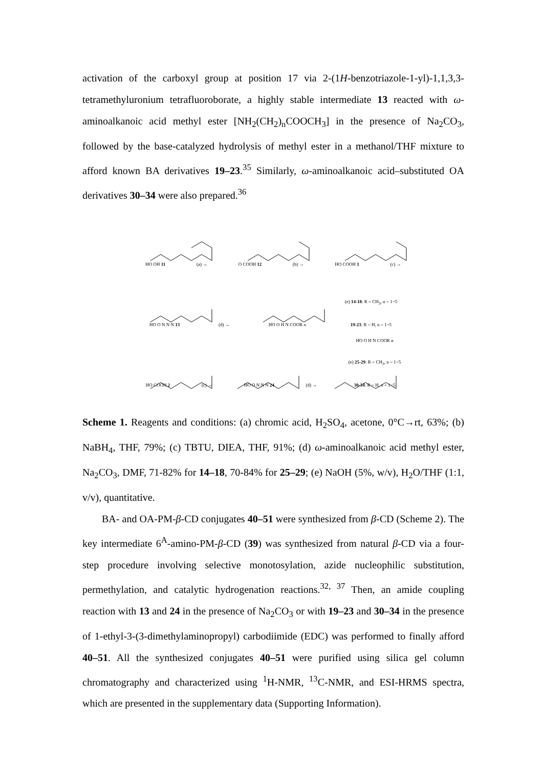activation of the carboxyl group at position 17 via 2-(1H-benzotriazole-1-yl)-1,1,3,3-tetramethyluronium tetrafluoroborate, a highly stable intermediate 13 reacted with ω-aminoalkanoic acid methyl ester [NH<sub>2</sub>(CH<sub>2</sub>)<sub>n</sub>COOCH<sub>3</sub>] in the presence of Na<sub>2</sub>CO<sub>3</sub>, followed by the base-catalyzed hydrolysis of methyl ester in a methanol/THF mixture to afford known BA derivatives 19–23.<sup>35</sup> Similarly, ω-aminoalkanoic acid–substituted OA derivatives 30–34 were also prepared.<sup>36</sup>
HO OH 11 (a) → O COOH 12 (b) → HO COOH 1 (c) →
HO O N N N 13 (d) → HO O H N COOR n (e) 14-18: R = CH<sub>3</sub>, n = 1~5
19-23: R = H, n = 1~5
HO COOH 2 (c) → HO O N N N 24 (d) → HO O H N COOR n
(e) 25-29: R = CH<sub>3</sub>, n = 1~5
30-34: R = H, n = 1~5
Scheme 1. Reagents and conditions: (a) chromic acid, H<sub>2</sub>SO<sub>4</sub>, acetone, 0°C→rt, 63%; (b) NaBH<sub>4</sub>, THF, 79%; (c) TBTU, DIEA, THF, 91%; (d) ω-aminoalkanoic acid methyl ester, Na<sub>2</sub>CO<sub>3</sub>, DMF, 71-82% for 14–18, 70-84% for 25–29; (e) NaOH (5%, w/v), H<sub>2</sub>O/THF (1:1, v/v), quantitative.
BA- and OA-PM-β-CD conjugates 40–51 were synthesized from β-CD (Scheme 2). The key intermediate 6<sup>A</sup>-amino-PM-β-CD (39) was synthesized from natural β-CD via a four-step procedure involving selective monotosylation, azide nucleophilic substitution, permethylation, and catalytic hydrogenation reactions.<sup>32, 37</sup> Then, an amide coupling reaction with 13 and 24 in the presence of Na<sub>2</sub>CO<sub>3</sub> or with 19–23 and 30–34 in the presence of 1-ethyl-3-(3-dimethylaminopropyl) carbodiimide (EDC) was performed to finally afford 40–51. All the synthesized conjugates 40–51 were purified using silica gel column chromatography and characterized using <sup>1</sup>H-NMR, <sup>13</sup>C-NMR, and ESI-HRMS spectra, which are presented in the supplementary data (Supporting Information).